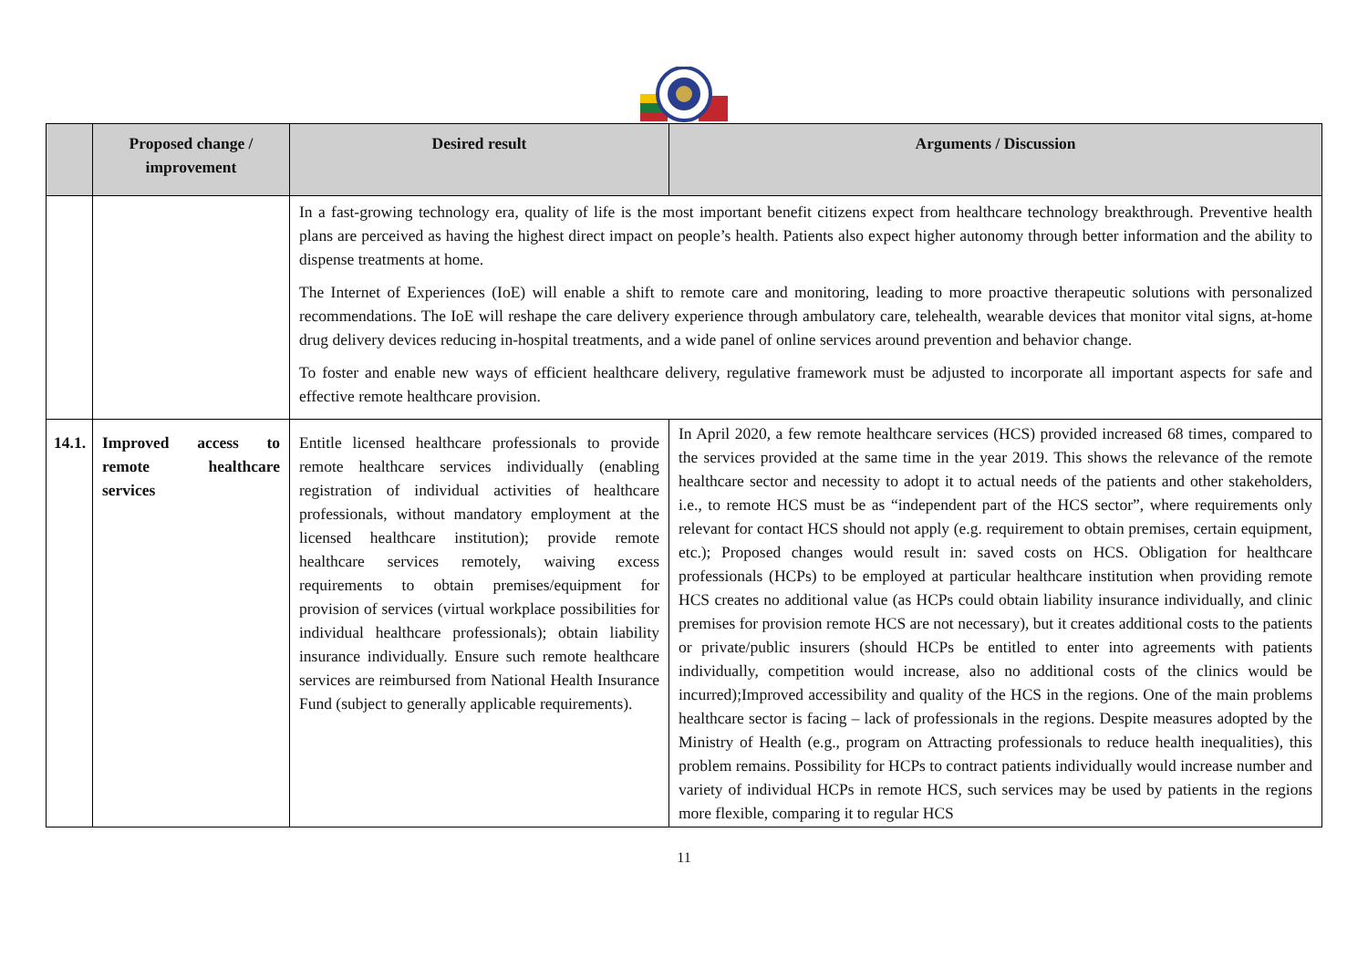| | Proposed change / improvement | Desired result | Arguments / Discussion |
| --- | --- | --- | --- |
| | | In a fast-growing technology era, quality of life is the most important benefit citizens expect from healthcare technology breakthrough. Preventive health plans are perceived as having the highest direct impact on people’s health. Patients also expect higher autonomy through better information and the ability to dispense treatments at home. The Internet of Experiences (IoE) will enable a shift to remote care and monitoring, leading to more proactive therapeutic solutions with personalized recommendations. The IoE will reshape the care delivery experience through ambulatory care, telehealth, wearable devices that monitor vital signs, at-home drug delivery devices reducing in-hospital treatments, and a wide panel of online services around prevention and behavior change. To foster and enable new ways of efficient healthcare delivery, regulative framework must be adjusted to incorporate all important aspects for safe and effective remote healthcare provision. | |
| 14.1. | Improved access to remote healthcare services | Entitle licensed healthcare professionals to provide remote healthcare services individually (enabling registration of individual activities of healthcare professionals, without mandatory employment at the licensed healthcare institution); provide remote healthcare services remotely, waiving excess requirements to obtain premises/equipment for provision of services (virtual workplace possibilities for individual healthcare professionals); obtain liability insurance individually. Ensure such remote healthcare services are reimbursed from National Health Insurance Fund (subject to generally applicable requirements). | In April 2020, a few remote healthcare services (HCS) provided increased 68 times, compared to the services provided at the same time in the year 2019. This shows the relevance of the remote healthcare sector and necessity to adopt it to actual needs of the patients and other stakeholders, i.e., to remote HCS must be as “independent part of the HCS sector”, where requirements only relevant for contact HCS should not apply (e.g. requirement to obtain premises, certain equipment, etc.); Proposed changes would result in: saved costs on HCS. Obligation for healthcare professionals (HCPs) to be employed at particular healthcare institution when providing remote HCS creates no additional value (as HCPs could obtain liability insurance individually, and clinic premises for provision remote HCS are not necessary), but it creates additional costs to the patients or private/public insurers (should HCPs be entitled to enter into agreements with patients individually, competition would increase, also no additional costs of the clinics would be incurred);Improved accessibility and quality of the HCS in the regions. One of the main problems healthcare sector is facing – lack of professionals in the regions. Despite measures adopted by the Ministry of Health (e.g., program on Attracting professionals to reduce health inequalities), this problem remains. Possibility for HCPs to contract patients individually would increase number and variety of individual HCPs in remote HCS, such services may be used by patients in the regions more flexible, comparing it to regular HCS |
11